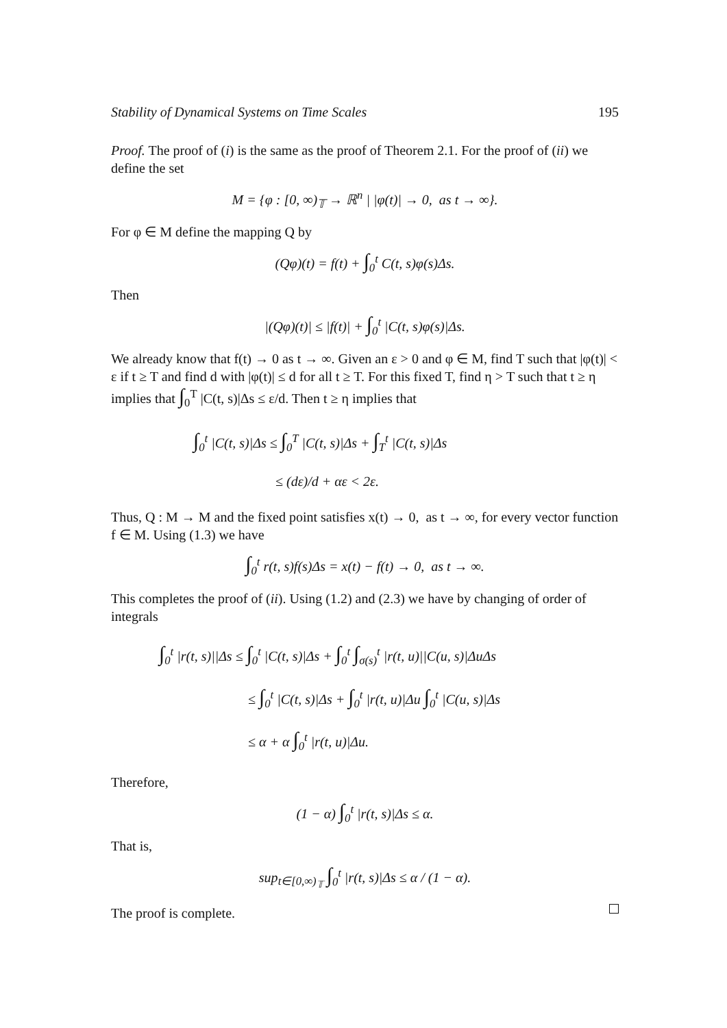Stability of Dynamical Systems on Time Scales 195
Proof. The proof of (i) is the same as the proof of Theorem 2.1. For the proof of (ii) we define the set
M = {φ : [0, ∞)<sub>𝕋</sub> → ℝ<sup>n</sup> | |φ(t)| → 0, as t → ∞}.
For φ ∈ M define the mapping Q by
(Qφ)(t) = f(t) + ∫<sub>0</sub><sup>t</sup> C(t, s)φ(s)Δs.
Then
|(Qφ)(t)| ≤ |f(t)| + ∫<sub>0</sub><sup>t</sup> |C(t, s)φ(s)|Δs.
We already know that f(t) → 0 as t → ∞. Given an ε > 0 and φ ∈ M, find T such that |φ(t)| < ε if t ≥ T and find d with |φ(t)| ≤ d for all t ≥ T. For this fixed T, find η > T such that t ≥ η implies that ∫<sub>0</sub><sup>T</sup> |C(t, s)|Δs ≤ ε/d. Then t ≥ η implies that
∫<sub>0</sub><sup>t</sup> |C(t, s)|Δs ≤ ∫<sub>0</sub><sup>T</sup> |C(t, s)|Δs + ∫<sub>T</sub><sup>t</sup> |C(t, s)|Δs
≤ (dε)/d + αε < 2ε.
Thus, Q : M → M and the fixed point satisfies x(t) → 0, as t → ∞, for every vector function f ∈ M. Using (1.3) we have
∫<sub>0</sub><sup>t</sup> r(t, s)f(s)Δs = x(t) − f(t) → 0, as t → ∞.
This completes the proof of (ii). Using (1.2) and (2.3) we have by changing of order of integrals
∫<sub>0</sub><sup>t</sup> |r(t, s)||Δs ≤ ∫<sub>0</sub><sup>t</sup> |C(t, s)|Δs + ∫<sub>0</sub><sup>t</sup> ∫<sub>σ(s)</sub><sup>t</sup> |r(t, u)||C(u, s)|ΔuΔs
≤ ∫<sub>0</sub><sup>t</sup> |C(t, s)|Δs + ∫<sub>0</sub><sup>t</sup> |r(t, u)|Δu ∫<sub>0</sub><sup>t</sup> |C(u, s)|Δs
≤ α + α ∫<sub>0</sub><sup>t</sup> |r(t, u)|Δu.
Therefore,
(1 − α) ∫<sub>0</sub><sup>t</sup> |r(t, s)|Δs ≤ α.
That is,
sup<sub>t∈[0,∞)<sub>𝕋</sub></sub> ∫<sub>0</sub><sup>t</sup> |r(t, s)|Δs ≤ α / (1 − α).
The proof is complete.